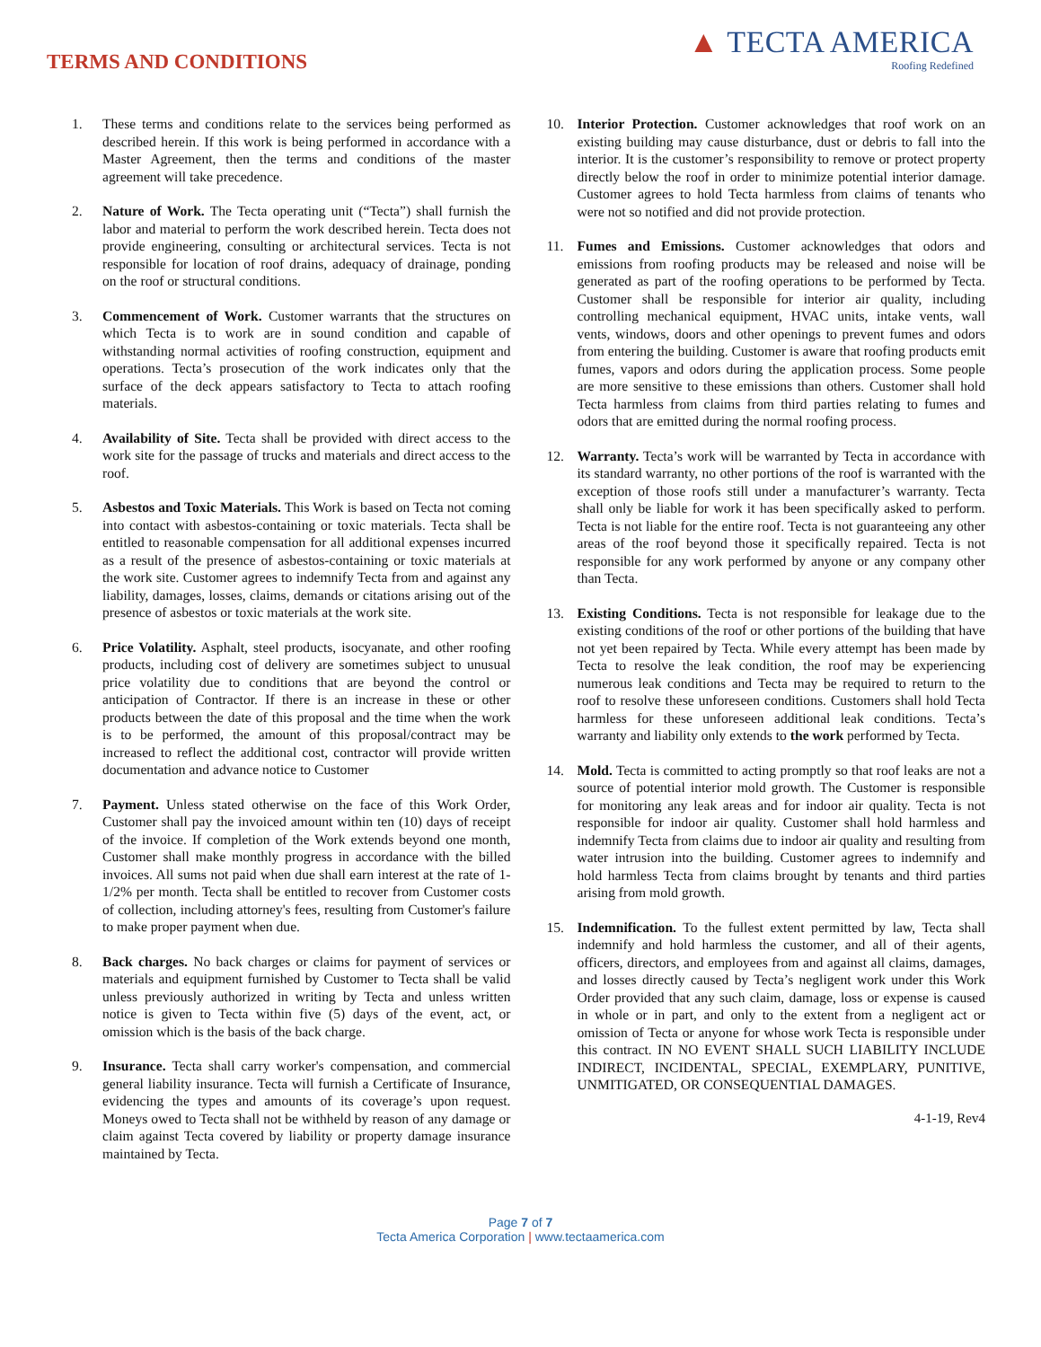TERMS AND CONDITIONS
▲ TECTA AMERICA
Roofing Redefined
1. These terms and conditions relate to the services being performed as described herein. If this work is being performed in accordance with a Master Agreement, then the terms and conditions of the master agreement will take precedence.
2. Nature of Work. The Tecta operating unit (“Tecta”) shall furnish the labor and material to perform the work described herein. Tecta does not provide engineering, consulting or architectural services. Tecta is not responsible for location of roof drains, adequacy of drainage, ponding on the roof or structural conditions.
3. Commencement of Work. Customer warrants that the structures on which Tecta is to work are in sound condition and capable of withstanding normal activities of roofing construction, equipment and operations. Tecta’s prosecution of the work indicates only that the surface of the deck appears satisfactory to Tecta to attach roofing materials.
4. Availability of Site. Tecta shall be provided with direct access to the work site for the passage of trucks and materials and direct access to the roof.
5. Asbestos and Toxic Materials. This Work is based on Tecta not coming into contact with asbestos-containing or toxic materials. Tecta shall be entitled to reasonable compensation for all additional expenses incurred as a result of the presence of asbestos-containing or toxic materials at the work site. Customer agrees to indemnify Tecta from and against any liability, damages, losses, claims, demands or citations arising out of the presence of asbestos or toxic materials at the work site.
6. Price Volatility. Asphalt, steel products, isocyanate, and other roofing products, including cost of delivery are sometimes subject to unusual price volatility due to conditions that are beyond the control or anticipation of Contractor. If there is an increase in these or other products between the date of this proposal and the time when the work is to be performed, the amount of this proposal/contract may be increased to reflect the additional cost, contractor will provide written documentation and advance notice to Customer
7. Payment. Unless stated otherwise on the face of this Work Order, Customer shall pay the invoiced amount within ten (10) days of receipt of the invoice. If completion of the Work extends beyond one month, Customer shall make monthly progress in accordance with the billed invoices. All sums not paid when due shall earn interest at the rate of 1-1/2% per month. Tecta shall be entitled to recover from Customer costs of collection, including attorney's fees, resulting from Customer's failure to make proper payment when due.
8. Back charges. No back charges or claims for payment of services or materials and equipment furnished by Customer to Tecta shall be valid unless previously authorized in writing by Tecta and unless written notice is given to Tecta within five (5) days of the event, act, or omission which is the basis of the back charge.
9. Insurance. Tecta shall carry worker's compensation, and commercial general liability insurance. Tecta will furnish a Certificate of Insurance, evidencing the types and amounts of its coverage’s upon request. Moneys owed to Tecta shall not be withheld by reason of any damage or claim against Tecta covered by liability or property damage insurance maintained by Tecta.
10. Interior Protection. Customer acknowledges that roof work on an existing building may cause disturbance, dust or debris to fall into the interior. It is the customer’s responsibility to remove or protect property directly below the roof in order to minimize potential interior damage. Customer agrees to hold Tecta harmless from claims of tenants who were not so notified and did not provide protection.
11. Fumes and Emissions. Customer acknowledges that odors and emissions from roofing products may be released and noise will be generated as part of the roofing operations to be performed by Tecta. Customer shall be responsible for interior air quality, including controlling mechanical equipment, HVAC units, intake vents, wall vents, windows, doors and other openings to prevent fumes and odors from entering the building. Customer is aware that roofing products emit fumes, vapors and odors during the application process. Some people are more sensitive to these emissions than others. Customer shall hold Tecta harmless from claims from third parties relating to fumes and odors that are emitted during the normal roofing process.
12. Warranty. Tecta’s work will be warranted by Tecta in accordance with its standard warranty, no other portions of the roof is warranted with the exception of those roofs still under a manufacturer’s warranty. Tecta shall only be liable for work it has been specifically asked to perform. Tecta is not liable for the entire roof. Tecta is not guaranteeing any other areas of the roof beyond those it specifically repaired. Tecta is not responsible for any work performed by anyone or any company other than Tecta.
13. Existing Conditions. Tecta is not responsible for leakage due to the existing conditions of the roof or other portions of the building that have not yet been repaired by Tecta. While every attempt has been made by Tecta to resolve the leak condition, the roof may be experiencing numerous leak conditions and Tecta may be required to return to the roof to resolve these unforeseen conditions. Customers shall hold Tecta harmless for these unforeseen additional leak conditions. Tecta’s warranty and liability only extends to the work performed by Tecta.
14. Mold. Tecta is committed to acting promptly so that roof leaks are not a source of potential interior mold growth. The Customer is responsible for monitoring any leak areas and for indoor air quality. Tecta is not responsible for indoor air quality. Customer shall hold harmless and indemnify Tecta from claims due to indoor air quality and resulting from water intrusion into the building. Customer agrees to indemnify and hold harmless Tecta from claims brought by tenants and third parties arising from mold growth.
15. Indemnification. To the fullest extent permitted by law, Tecta shall indemnify and hold harmless the customer, and all of their agents, officers, directors, and employees from and against all claims, damages, and losses directly caused by Tecta’s negligent work under this Work Order provided that any such claim, damage, loss or expense is caused in whole or in part, and only to the extent from a negligent act or omission of Tecta or anyone for whose work Tecta is responsible under this contract. IN NO EVENT SHALL SUCH LIABILITY INCLUDE INDIRECT, INCIDENTAL, SPECIAL, EXEMPLARY, PUNITIVE, UNMITIGATED, OR CONSEQUENTIAL DAMAGES.
4-1-19, Rev4
Page 7 of 7
Tecta America Corporation | www.tectaamerica.com